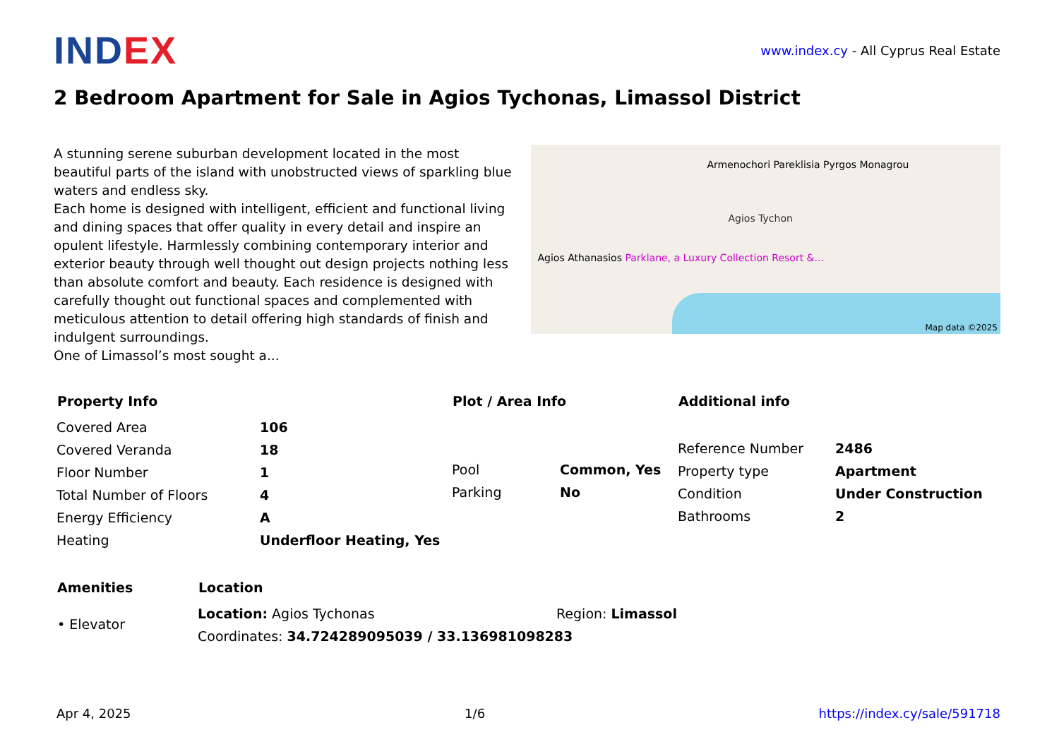IND EX
www.index.cy - All Cyprus Real Estate
2 Bedroom Apartment for Sale in Agios Tychonas, Limassol District
A stunning serene suburban development located in the most beautiful parts of the island with unobstructed views of sparkling blue waters and endless sky.
Each home is designed with intelligent, efficient and functional living and dining spaces that offer quality in every detail and inspire an opulent lifestyle. Harmlessly combining contemporary interior and exterior beauty through well thought out design projects nothing less than absolute comfort and beauty. Each residence is designed with carefully thought out functional spaces and complemented with meticulous attention to detail offering high standards of finish and indulgent surroundings.
One of Limassol’s most sought a...
Armenochori Pareklisia Pyrgos Monagrou
Agios Tychon
Agios Athanasios Parklane, a Luxury Collection Resort &...
Map data ©2025
Property Info
| Covered Area | 106 |
| Covered Veranda | 18 |
| Floor Number | 1 |
| Total Number of Floors | 4 |
| Energy Efficiency | A |
| Heating | Underfloor Heating, Yes |
Plot / Area Info
| Pool | Common, Yes |
| Parking | No |
Additional info
| Reference Number | 2486 |
| Property type | Apartment |
| Condition | Under Construction |
| Bathrooms | 2 |
Amenities
• Elevator
Location
| Location: Agios Tychonas | Region: Limassol |
| Coordinates: 34.724289095039 / 33.136981098283 | |
Apr 4, 2025 1/6 https://index.cy/sale/591718